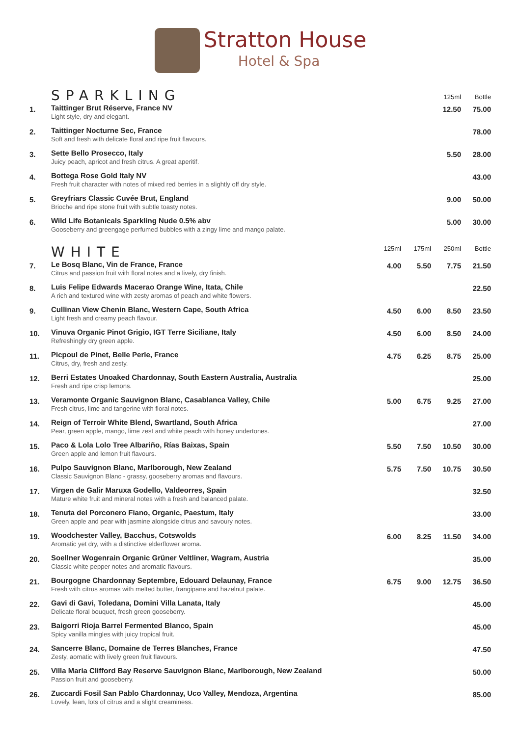Stratton House
Hotel & Spa
| | SPARKLING | | | 125ml | Bottle |
| 1. | Taittinger Brut Réserve, France NV Light style, dry and elegant. | | | 12.50 | 75.00 |
| 2. | Taittinger Nocturne Sec, France Soft and fresh with delicate floral and ripe fruit flavours. | | | | 78.00 |
| 3. | Sette Bello Prosecco, Italy Juicy peach, apricot and fresh citrus. A great aperitif. | | | 5.50 | 28.00 |
| 4. | Bottega Rose Gold Italy NV Fresh fruit character with notes of mixed red berries in a slightly off dry style. | | | | 43.00 |
| 5. | Greyfriars Classic Cuvée Brut, England Brioche and ripe stone fruit with subtle toasty notes. | | | 9.00 | 50.00 |
| 6. | Wild Life Botanicals Sparkling Nude 0.5% abv Gooseberry and greengage perfumed bubbles with a zingy lime and mango palate. | | | 5.00 | 30.00 |
| | WHITE | 125ml | 175ml | 250ml | Bottle |
| 7. | Le Bosq Blanc, Vin de France, France Citrus and passion fruit with floral notes and a lively, dry finish. | 4.00 | 5.50 | 7.75 | 21.50 |
| 8. | Luis Felipe Edwards Macerao Orange Wine, Itata, Chile A rich and textured wine with zesty aromas of peach and white flowers. | | | | 22.50 |
| 9. | Cullinan View Chenin Blanc, Western Cape, South Africa Light fresh and creamy peach flavour. | 4.50 | 6.00 | 8.50 | 23.50 |
| 10. | Vinuva Organic Pinot Grigio, IGT Terre Siciliane, Italy Refreshingly dry green apple. | 4.50 | 6.00 | 8.50 | 24.00 |
| 11. | Picpoul de Pinet, Belle Perle, France Citrus, dry, fresh and zesty. | 4.75 | 6.25 | 8.75 | 25.00 |
| 12. | Berri Estates Unoaked Chardonnay, South Eastern Australia, Australia Fresh and ripe crisp lemons. | | | | 25.00 |
| 13. | Veramonte Organic Sauvignon Blanc, Casablanca Valley, Chile Fresh citrus, lime and tangerine with floral notes. | 5.00 | 6.75 | 9.25 | 27.00 |
| 14. | Reign of Terroir White Blend, Swartland, South Africa Pear, green apple, mango, lime zest and white peach with honey undertones. | | | | 27.00 |
| 15. | Paco & Lola Lolo Tree Albariño, Rías Baixas, Spain Green apple and lemon fruit flavours. | 5.50 | 7.50 | 10.50 | 30.00 |
| 16. | Pulpo Sauvignon Blanc, Marlborough, New Zealand Classic Sauvignon Blanc - grassy, gooseberry aromas and flavours. | 5.75 | 7.50 | 10.75 | 30.50 |
| 17. | Virgen de Galir Maruxa Godello, Valdeorres, Spain Mature white fruit and mineral notes with a fresh and balanced palate. | | | | 32.50 |
| 18. | Tenuta del Porconero Fiano, Organic, Paestum, Italy Green apple and pear with jasmine alongside citrus and savoury notes. | | | | 33.00 |
| 19. | Woodchester Valley, Bacchus, Cotswolds Aromatic yet dry, with a distinctive elderflower aroma. | 6.00 | 8.25 | 11.50 | 34.00 |
| 20. | Soellner Wogenrain Organic Grüner Veltliner, Wagram, Austria Classic white pepper notes and aromatic flavours. | | | | 35.00 |
| 21. | Bourgogne Chardonnay Septembre, Edouard Delaunay, France Fresh with citrus aromas with melted butter, frangipane and hazelnut palate. | 6.75 | 9.00 | 12.75 | 36.50 |
| 22. | Gavi di Gavi, Toledana, Domini Villa Lanata, Italy Delicate floral bouquet, fresh green gooseberry. | | | | 45.00 |
| 23. | Baigorri Rioja Barrel Fermented Blanco, Spain Spicy vanilla mingles with juicy tropical fruit. | | | | 45.00 |
| 24. | Sancerre Blanc, Domaine de Terres Blanches, France Zesty, aomatic with lively green fruit flavours. | | | | 47.50 |
| 25. | Villa Maria Clifford Bay Reserve Sauvignon Blanc, Marlborough, New Zealand Passion fruit and gooseberry. | | | | 50.00 |
| 26. | Zuccardi Fosil San Pablo Chardonnay, Uco Valley, Mendoza, Argentina Lovely, lean, lots of citrus and a slight creaminess. | | | | 85.00 |